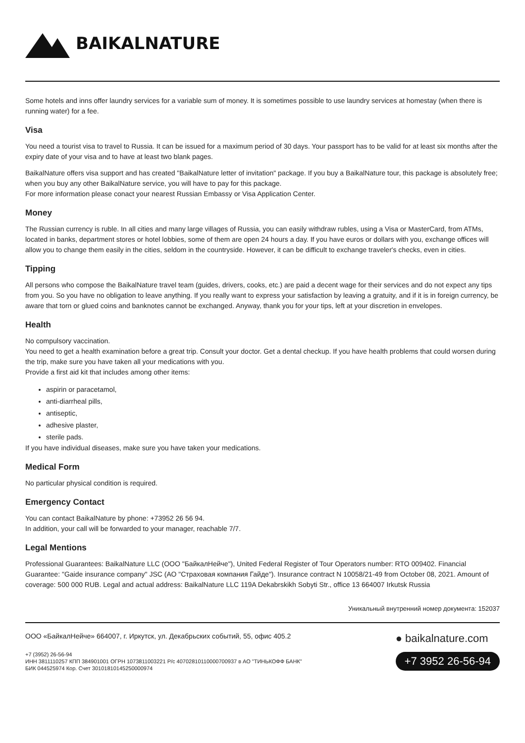BAIKALNATURE
Some hotels and inns offer laundry services for a variable sum of money. It is sometimes possible to use laundry services at homestay (when there is running water) for a fee.
Visa
You need a tourist visa to travel to Russia. It can be issued for a maximum period of 30 days. Your passport has to be valid for at least six months after the expiry date of your visa and to have at least two blank pages.
BaikalNature offers visa support and has created "BaikalNature letter of invitation" package. If you buy a BaikalNature tour, this package is absolutely free; when you buy any other BaikalNature service, you will have to pay for this package.
For more information please conact your nearest Russian Embassy or Visa Application Center.
Money
The Russian currency is ruble. In all cities and many large villages of Russia, you can easily withdraw rubles, using a Visa or MasterCard, from ATMs, located in banks, department stores or hotel lobbies, some of them are open 24 hours a day. If you have euros or dollars with you, exchange offices will allow you to change them easily in the cities, seldom in the countryside. However, it can be difficult to exchange traveler's checks, even in cities.
Tipping
All persons who compose the BaikalNature travel team (guides, drivers, cooks, etc.) are paid a decent wage for their services and do not expect any tips from you. So you have no obligation to leave anything. If you really want to express your satisfaction by leaving a gratuity, and if it is in foreign currency, be aware that torn or glued coins and banknotes cannot be exchanged. Anyway, thank you for your tips, left at your discretion in envelopes.
Health
No compulsory vaccination.
You need to get a health examination before a great trip. Consult your doctor. Get a dental checkup. If you have health problems that could worsen during the trip, make sure you have taken all your medications with you.
Provide a first aid kit that includes among other items:
aspirin or paracetamol,
anti-diarrheal pills,
antiseptic,
adhesive plaster,
sterile pads.
If you have individual diseases, make sure you have taken your medications.
Medical Form
No particular physical condition is required.
Emergency Contact
You can contact BaikalNature by phone: +73952 26 56 94.
In addition, your call will be forwarded to your manager, reachable 7/7.
Legal Mentions
Professional Guarantees: BaikalNature LLC (ООО "БайкалНейче"), United Federal Register of Tour Operators number: RTO 009402. Financial Guarantee: "Gaide insurance company" JSC (АО "Страховая компания Гайде"). Insurance contract N 10058/21-49 from October 08, 2021. Amount of coverage: 500 000 RUB. Legal and actual address: BaikalNature LLC 119A Dekabrskikh Sobyti Str., office 13 664007 Irkutsk Russia
Уникальный внутренний номер документа: 152037
ООО «БайкалНейче» 664007, г. Иркутск, ул. Декабрьских событий, 55, офис 405.2
+7 (3952) 26-56-94
ИНН 3811110257 КПП 384901001 ОГРН 1073811003221 Р/с 40702810110000700937 в АО "ТИНЬКОФФ БАНК"
БИК 044525974 Кор. Счет 30101810145250000974
● baikalnature.com
+7 3952 26-56-94